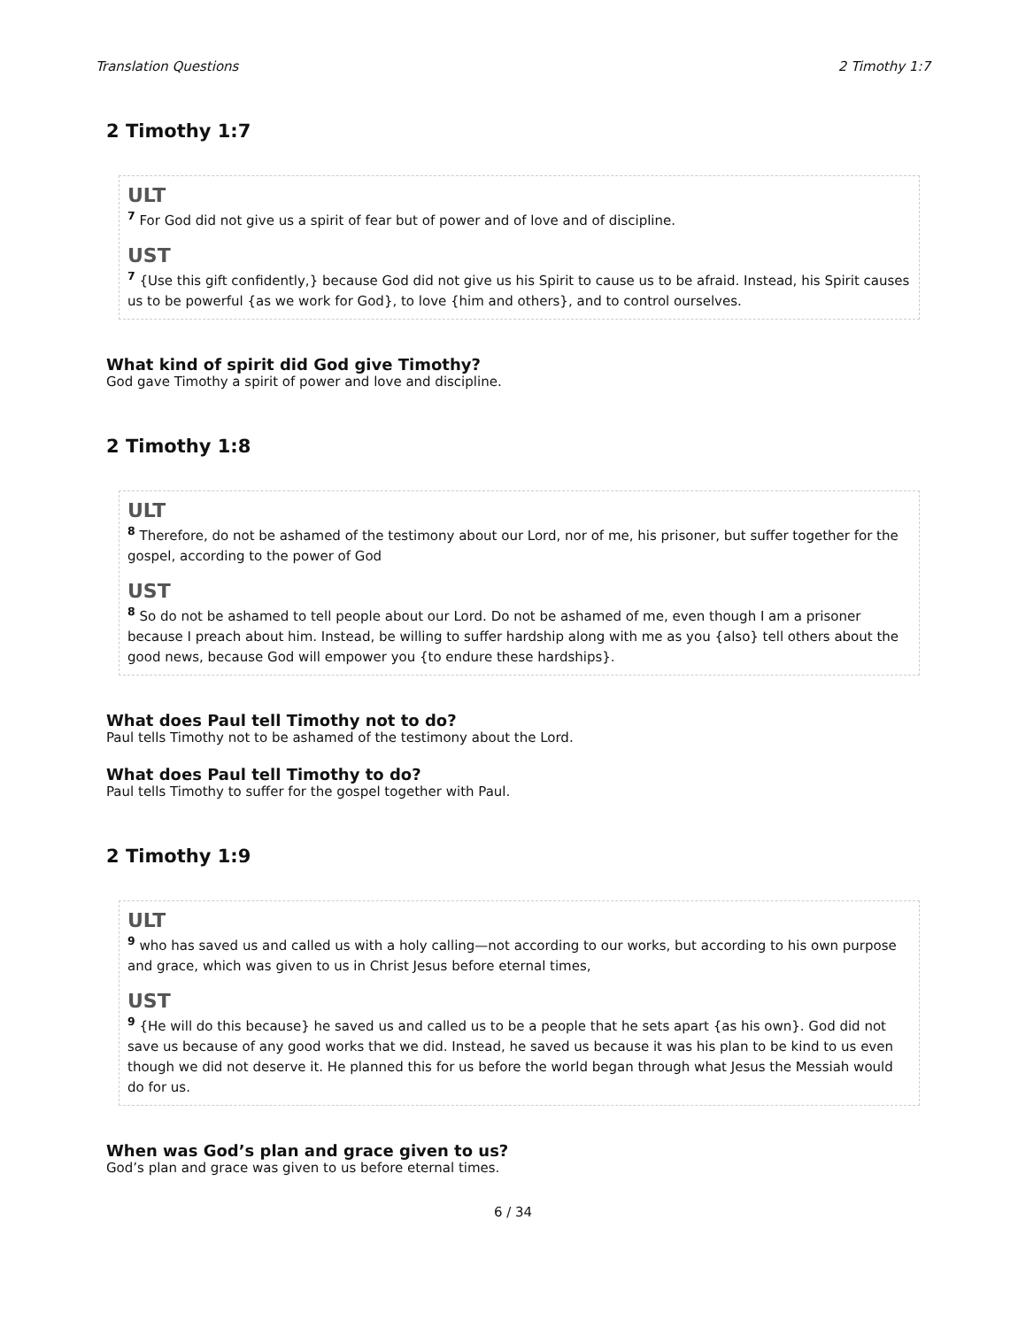Translation Questions 2 Timothy 1:7
2 Timothy 1:7
ULT
<sup>7</sup> For God did not give us a spirit of fear but of power and of love and of discipline.
UST
<sup>7</sup> {Use this gift confidently,} because God did not give us his Spirit to cause us to be afraid. Instead, his Spirit causes us to be powerful {as we work for God}, to love {him and others}, and to control ourselves.
What kind of spirit did God give Timothy?
God gave Timothy a spirit of power and love and discipline.
2 Timothy 1:8
ULT
<sup>8</sup> Therefore, do not be ashamed of the testimony about our Lord, nor of me, his prisoner, but suffer together for the gospel, according to the power of God
UST
<sup>8</sup> So do not be ashamed to tell people about our Lord. Do not be ashamed of me, even though I am a prisoner because I preach about him. Instead, be willing to suffer hardship along with me as you {also} tell others about the good news, because God will empower you {to endure these hardships}.
What does Paul tell Timothy not to do?
Paul tells Timothy not to be ashamed of the testimony about the Lord.
What does Paul tell Timothy to do?
Paul tells Timothy to suffer for the gospel together with Paul.
2 Timothy 1:9
ULT
<sup>9</sup> who has saved us and called us with a holy calling—not according to our works, but according to his own purpose and grace, which was given to us in Christ Jesus before eternal times,
UST
<sup>9</sup> {He will do this because} he saved us and called us to be a people that he sets apart {as his own}. God did not save us because of any good works that we did. Instead, he saved us because it was his plan to be kind to us even though we did not deserve it. He planned this for us before the world began through what Jesus the Messiah would do for us.
When was God’s plan and grace given to us?
God’s plan and grace was given to us before eternal times.
6 / 34